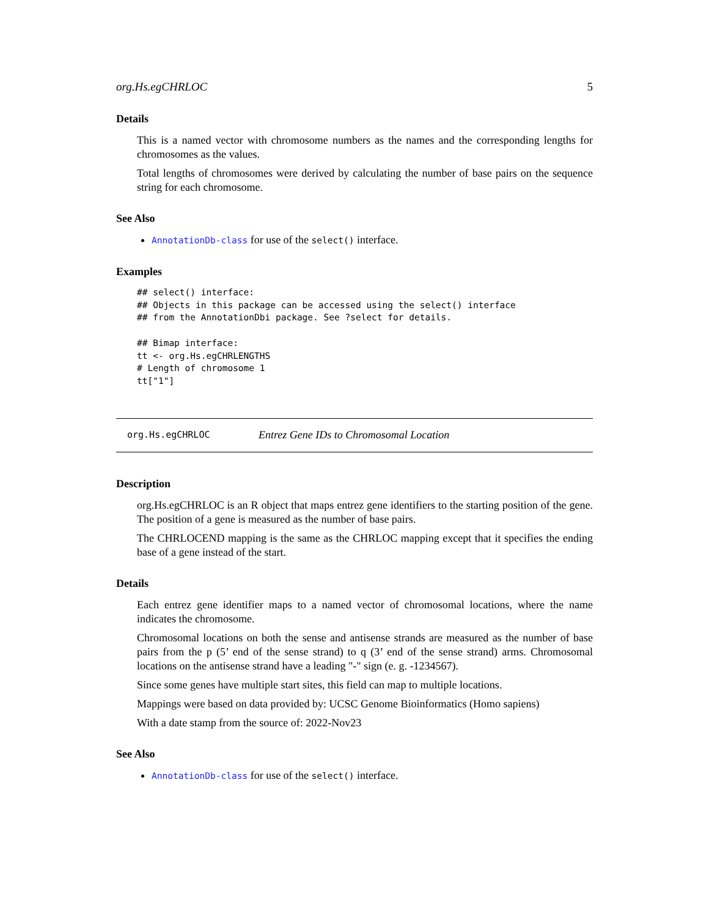org.Hs.egCHRLOC 5
Details
This is a named vector with chromosome numbers as the names and the corresponding lengths for chromosomes as the values.
Total lengths of chromosomes were derived by calculating the number of base pairs on the sequence string for each chromosome.
See Also
AnnotationDb-class for use of the select() interface.
Examples
## select() interface:
## Objects in this package can be accessed using the select() interface
## from the AnnotationDbi package. See ?select for details.

## Bimap interface:
tt <- org.Hs.egCHRLENGTHS
# Length of chromosome 1
tt["1"]
org.Hs.egCHRLOC Entrez Gene IDs to Chromosomal Location
Description
org.Hs.egCHRLOC is an R object that maps entrez gene identifiers to the starting position of the gene. The position of a gene is measured as the number of base pairs.
The CHRLOCEND mapping is the same as the CHRLOC mapping except that it specifies the ending base of a gene instead of the start.
Details
Each entrez gene identifier maps to a named vector of chromosomal locations, where the name indicates the chromosome.
Chromosomal locations on both the sense and antisense strands are measured as the number of base pairs from the p (5’ end of the sense strand) to q (3’ end of the sense strand) arms. Chromosomal locations on the antisense strand have a leading "-" sign (e. g. -1234567).
Since some genes have multiple start sites, this field can map to multiple locations.
Mappings were based on data provided by: UCSC Genome Bioinformatics (Homo sapiens)
With a date stamp from the source of: 2022-Nov23
See Also
AnnotationDb-class for use of the select() interface.